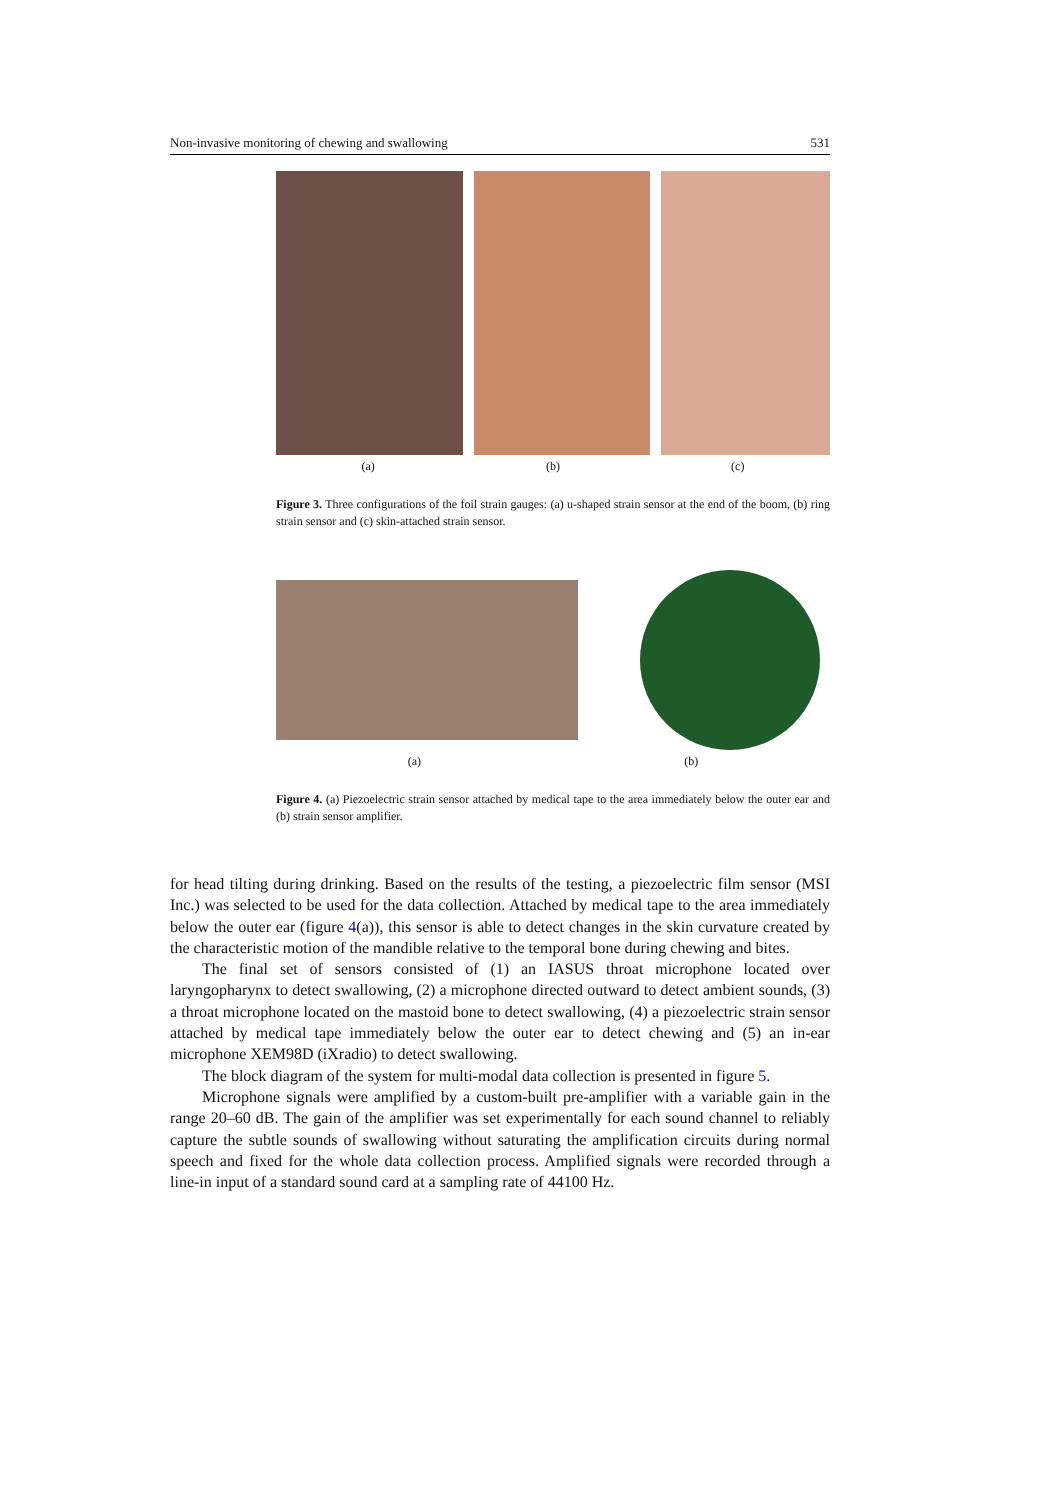Non-invasive monitoring of chewing and swallowing 531
(a) (b) (c)
Figure 3. Three configurations of the foil strain gauges: (a) u-shaped strain sensor at the end of the boom, (b) ring strain sensor and (c) skin-attached strain sensor.
(a) (b)
Figure 4. (a) Piezoelectric strain sensor attached by medical tape to the area immediately below the outer ear and (b) strain sensor amplifier.
for head tilting during drinking. Based on the results of the testing, a piezoelectric film sensor (MSI Inc.) was selected to be used for the data collection. Attached by medical tape to the area immediately below the outer ear (figure 4(a)), this sensor is able to detect changes in the skin curvature created by the characteristic motion of the mandible relative to the temporal bone during chewing and bites.
The final set of sensors consisted of (1) an IASUS throat microphone located over laryngopharynx to detect swallowing, (2) a microphone directed outward to detect ambient sounds, (3) a throat microphone located on the mastoid bone to detect swallowing, (4) a piezoelectric strain sensor attached by medical tape immediately below the outer ear to detect chewing and (5) an in-ear microphone XEM98D (iXradio) to detect swallowing.
The block diagram of the system for multi-modal data collection is presented in figure 5.
Microphone signals were amplified by a custom-built pre-amplifier with a variable gain in the range 20–60 dB. The gain of the amplifier was set experimentally for each sound channel to reliably capture the subtle sounds of swallowing without saturating the amplification circuits during normal speech and fixed for the whole data collection process. Amplified signals were recorded through a line-in input of a standard sound card at a sampling rate of 44100 Hz.